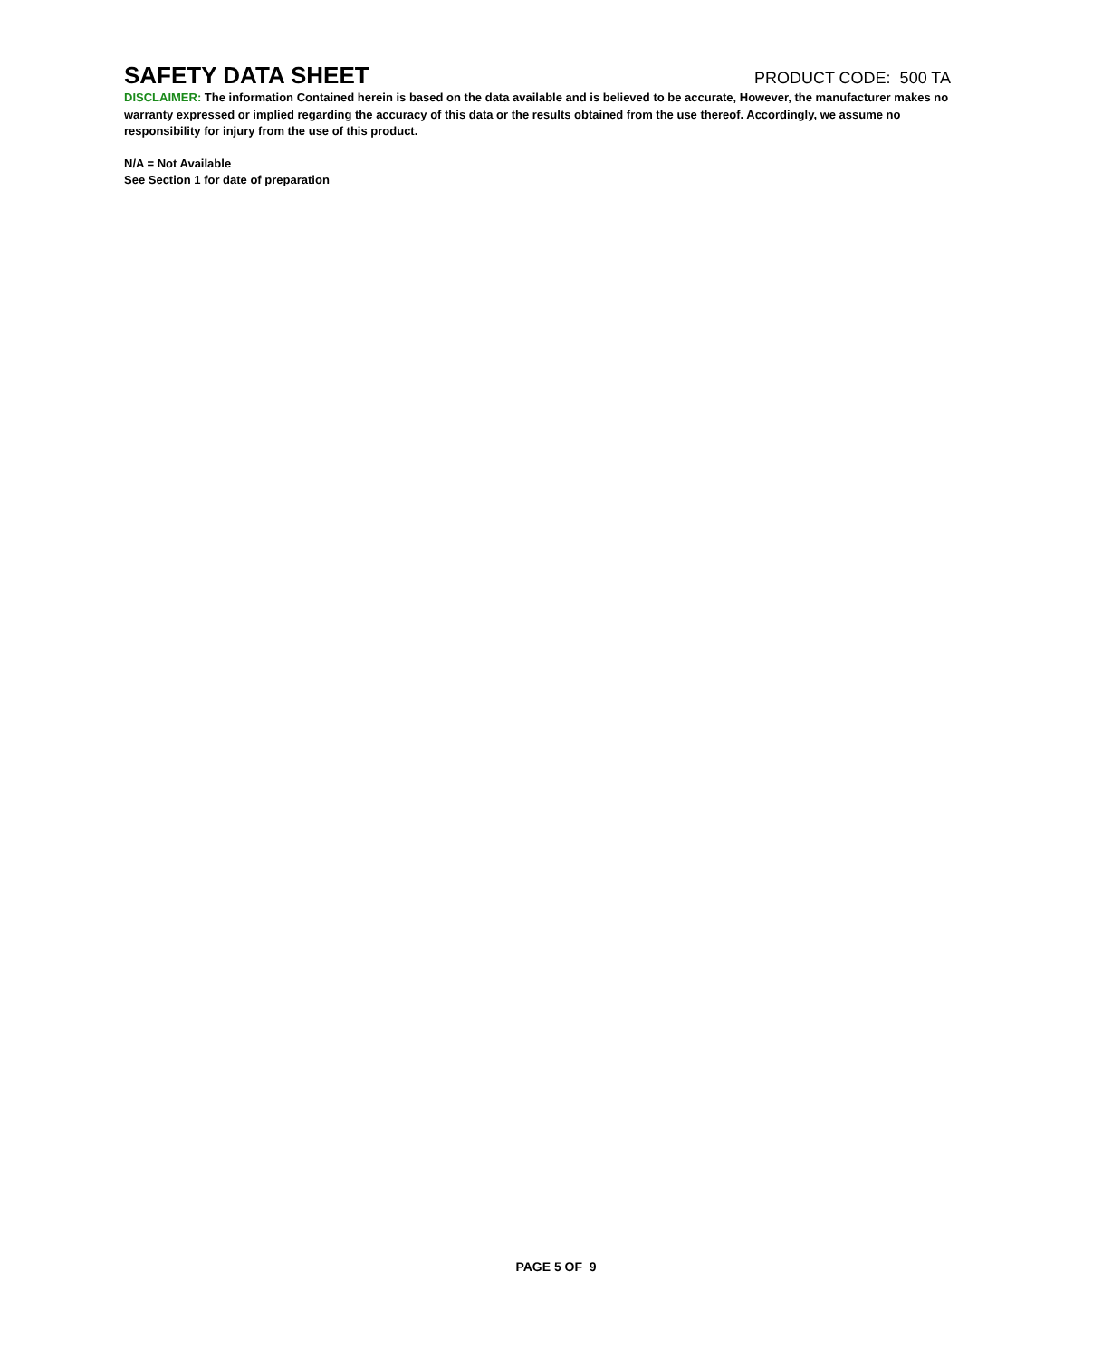SAFETY DATA SHEET
PRODUCT CODE: 500 TA
DISCLAIMER: The information Contained herein is based on the data available and is believed to be accurate, However, the manufacturer makes no warranty expressed or implied regarding the accuracy of this data or the results obtained from the use thereof. Accordingly, we assume no responsibility for injury from the use of this product.
N/A = Not Available
See Section 1 for date of preparation
PAGE 5 OF 9